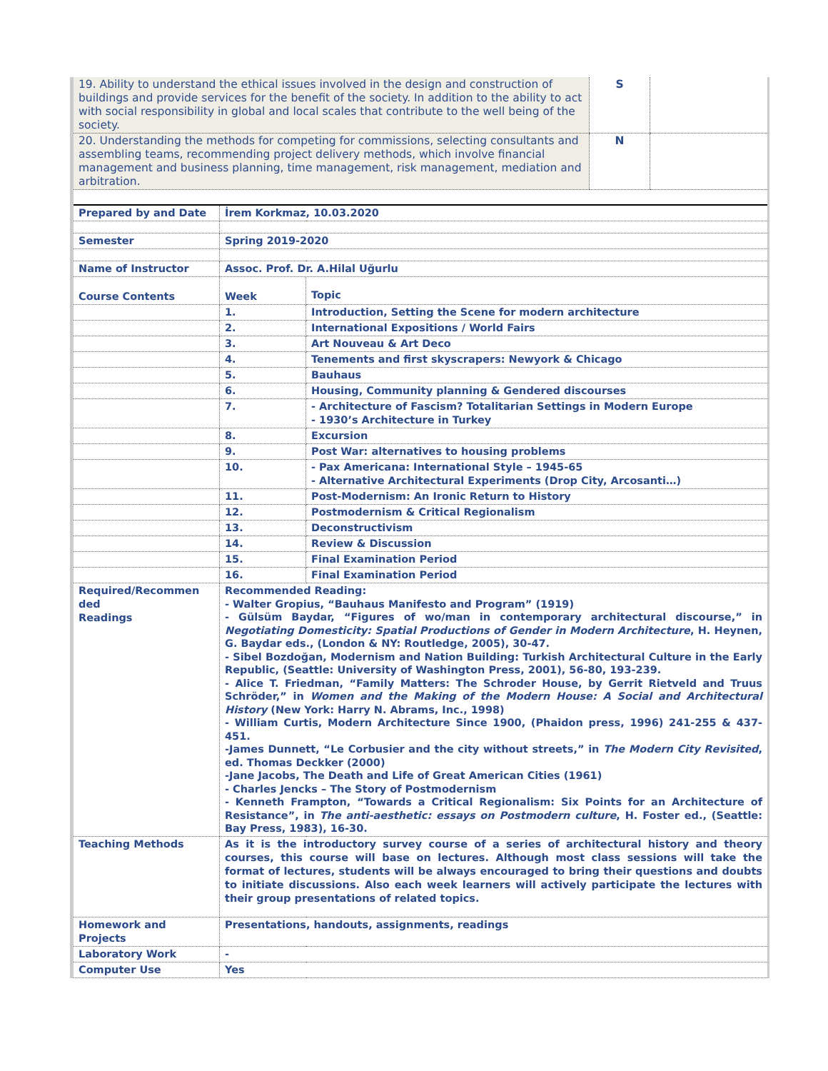| 19. Ability to understand the ethical issues involved in the design and construction of buildings and provide services for the benefit of the society. In addition to the ability to act with social responsibility in global and local scales that contribute to the well being of the society. | S | |
| 20. Understanding the methods for competing for commissions, selecting consultants and assembling teams, recommending project delivery methods, which involve financial management and business planning, time management, risk management, mediation and arbitration. | N | |
| Prepared by and Date | İrem Korkmaz, 10.03.2020 | |
| Semester | Spring 2019-2020 | |
| Name of Instructor | Assoc. Prof. Dr. A.Hilal Uğurlu | |
| Course Contents | Week | Topic |
| | 1. | Introduction, Setting the Scene for modern architecture |
| | 2. | International Expositions / World Fairs |
| | 3. | Art Nouveau & Art Deco |
| | 4. | Tenements and first skyscrapers: Newyork & Chicago |
| | 5. | Bauhaus |
| | 6. | Housing, Community planning & Gendered discourses |
| | 7. | - Architecture of Fascism? Totalitarian Settings in Modern Europe - 1930’s Architecture in Turkey |
| | 8. | Excursion |
| | 9. | Post War: alternatives to housing problems |
| | 10. | - Pax Americana: International Style – 1945-65 - Alternative Architectural Experiments (Drop City, Arcosanti…) |
| | 11. | Post-Modernism: An Ironic Return to History |
| | 12. | Postmodernism & Critical Regionalism |
| | 13. | Deconstructivism |
| | 14. | Review & Discussion |
| | 15. | Final Examination Period |
| | 16. | Final Examination Period |
| Required/Recommen ded Readings | Recommended Reading: - Walter Gropius, “Bauhaus Manifesto and Program” (1919) - Gülsüm Baydar, “Figures of wo/man in contemporary architectural discourse,” in Negotiating Domesticity: Spatial Productions of Gender in Modern Architecture , H. Heynen, G. Baydar eds., (London & NY: Routledge, 2005), 30-47. - Sibel Bozdoğan, Modernism and Nation Building: Turkish Architectural Culture in the Early Republic, (Seattle: University of Washington Press, 2001), 56-80, 193-239. - Alice T. Friedman, “Family Matters: The Schroder House, by Gerrit Rietveld and Truus Schröder,” in Women and the Making of the Modern House: A Social and Architectural History (New York: Harry N. Abrams, Inc., 1998) - William Curtis, Modern Architecture Since 1900, (Phaidon press, 1996) 241-255 & 437-451. -James Dunnett, “Le Corbusier and the city without streets,” in The Modern City Revisited , ed. Thomas Deckker (2000) -Jane Jacobs, The Death and Life of Great American Cities (1961) - Charles Jencks – The Story of Postmodernism - Kenneth Frampton, “Towards a Critical Regionalism: Six Points for an Architecture of Resistance”, in The anti-aesthetic: essays on Postmodern culture , H. Foster ed., (Seattle: Bay Press, 1983), 16-30. | |
| Teaching Methods | As it is the introductory survey course of a series of architectural history and theory courses, this course will base on lectures. Although most class sessions will take the format of lectures, students will be always encouraged to bring their questions and doubts to initiate discussions. Also each week learners will actively participate the lectures with their group presentations of related topics. | |
| Homework and Projects | Presentations, handouts, assignments, readings | |
| Laboratory Work | - | |
| Computer Use | Yes | |